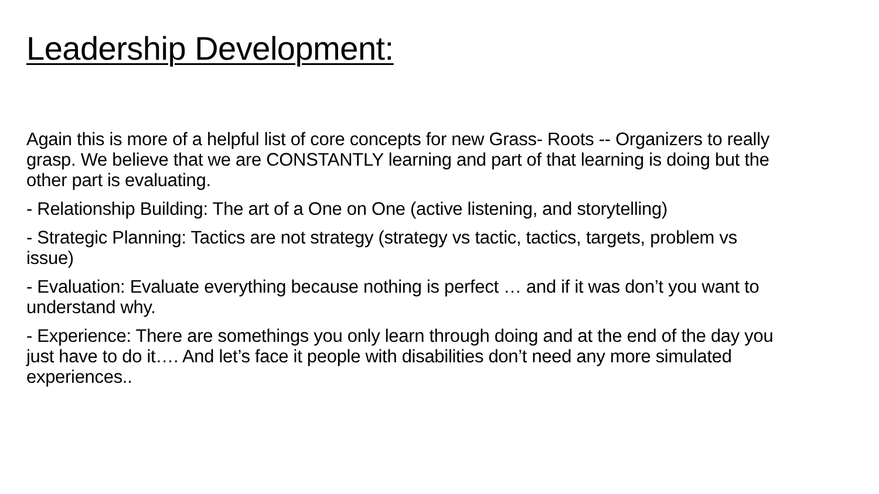Leadership Development:
Again this is more of a helpful list of core concepts for new Grass- Roots -- Organizers to really grasp. We believe that we are CONSTANTLY learning and part of that learning is doing but the other part is evaluating.
- Relationship Building: The art of a One on One (active listening, and storytelling)
- Strategic Planning: Tactics are not strategy (strategy vs tactic, tactics, targets, problem vs issue)
- Evaluation: Evaluate everything because nothing is perfect … and if it was don’t you want to understand why.
- Experience: There are somethings you only learn through doing and at the end of the day you just have to do it…. And let’s face it people with disabilities don’t need any more simulated experiences..